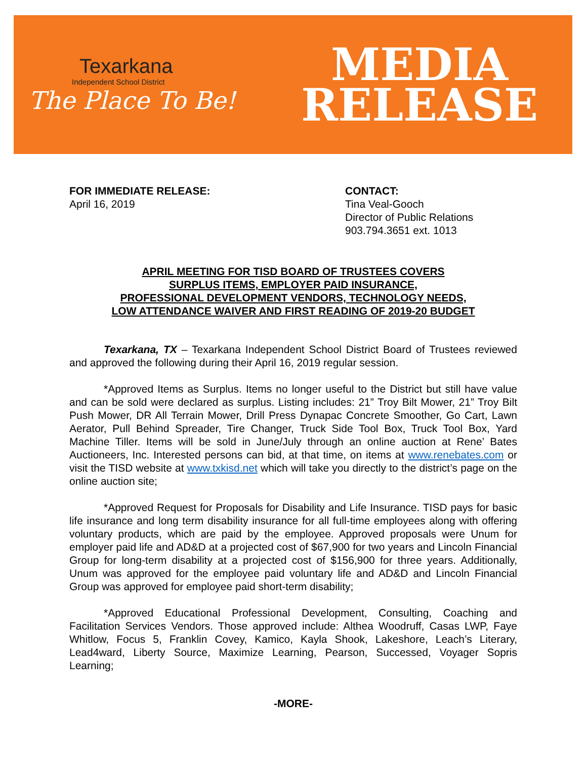Texarkana
Independent School District
The Place To Be!
MEDIA
RELEASE
FOR IMMEDIATE RELEASE:
April 16, 2019
CONTACT:
Tina Veal-Gooch
Director of Public Relations
903.794.3651 ext. 1013
APRIL MEETING FOR TISD BOARD OF TRUSTEES COVERS
SURPLUS ITEMS, EMPLOYER PAID INSURANCE,
PROFESSIONAL DEVELOPMENT VENDORS, TECHNOLOGY NEEDS,
LOW ATTENDANCE WAIVER AND FIRST READING OF 2019-20 BUDGET
Texarkana, TX – Texarkana Independent School District Board of Trustees reviewed and approved the following during their April 16, 2019 regular session.
*Approved Items as Surplus. Items no longer useful to the District but still have value and can be sold were declared as surplus. Listing includes: 21” Troy Bilt Mower, 21” Troy Bilt Push Mower, DR All Terrain Mower, Drill Press Dynapac Concrete Smoother, Go Cart, Lawn Aerator, Pull Behind Spreader, Tire Changer, Truck Side Tool Box, Truck Tool Box, Yard Machine Tiller. Items will be sold in June/July through an online auction at Rene’ Bates Auctioneers, Inc. Interested persons can bid, at that time, on items at www.renebates.com or visit the TISD website at www.txkisd.net which will take you directly to the district’s page on the online auction site;
*Approved Request for Proposals for Disability and Life Insurance. TISD pays for basic life insurance and long term disability insurance for all full-time employees along with offering voluntary products, which are paid by the employee. Approved proposals were Unum for employer paid life and AD&D at a projected cost of $67,900 for two years and Lincoln Financial Group for long-term disability at a projected cost of $156,900 for three years. Additionally, Unum was approved for the employee paid voluntary life and AD&D and Lincoln Financial Group was approved for employee paid short-term disability;
*Approved Educational Professional Development, Consulting, Coaching and Facilitation Services Vendors. Those approved include: Althea Woodruff, Casas LWP, Faye Whitlow, Focus 5, Franklin Covey, Kamico, Kayla Shook, Lakeshore, Leach’s Literary, Lead4ward, Liberty Source, Maximize Learning, Pearson, Successed, Voyager Sopris Learning;
-MORE-